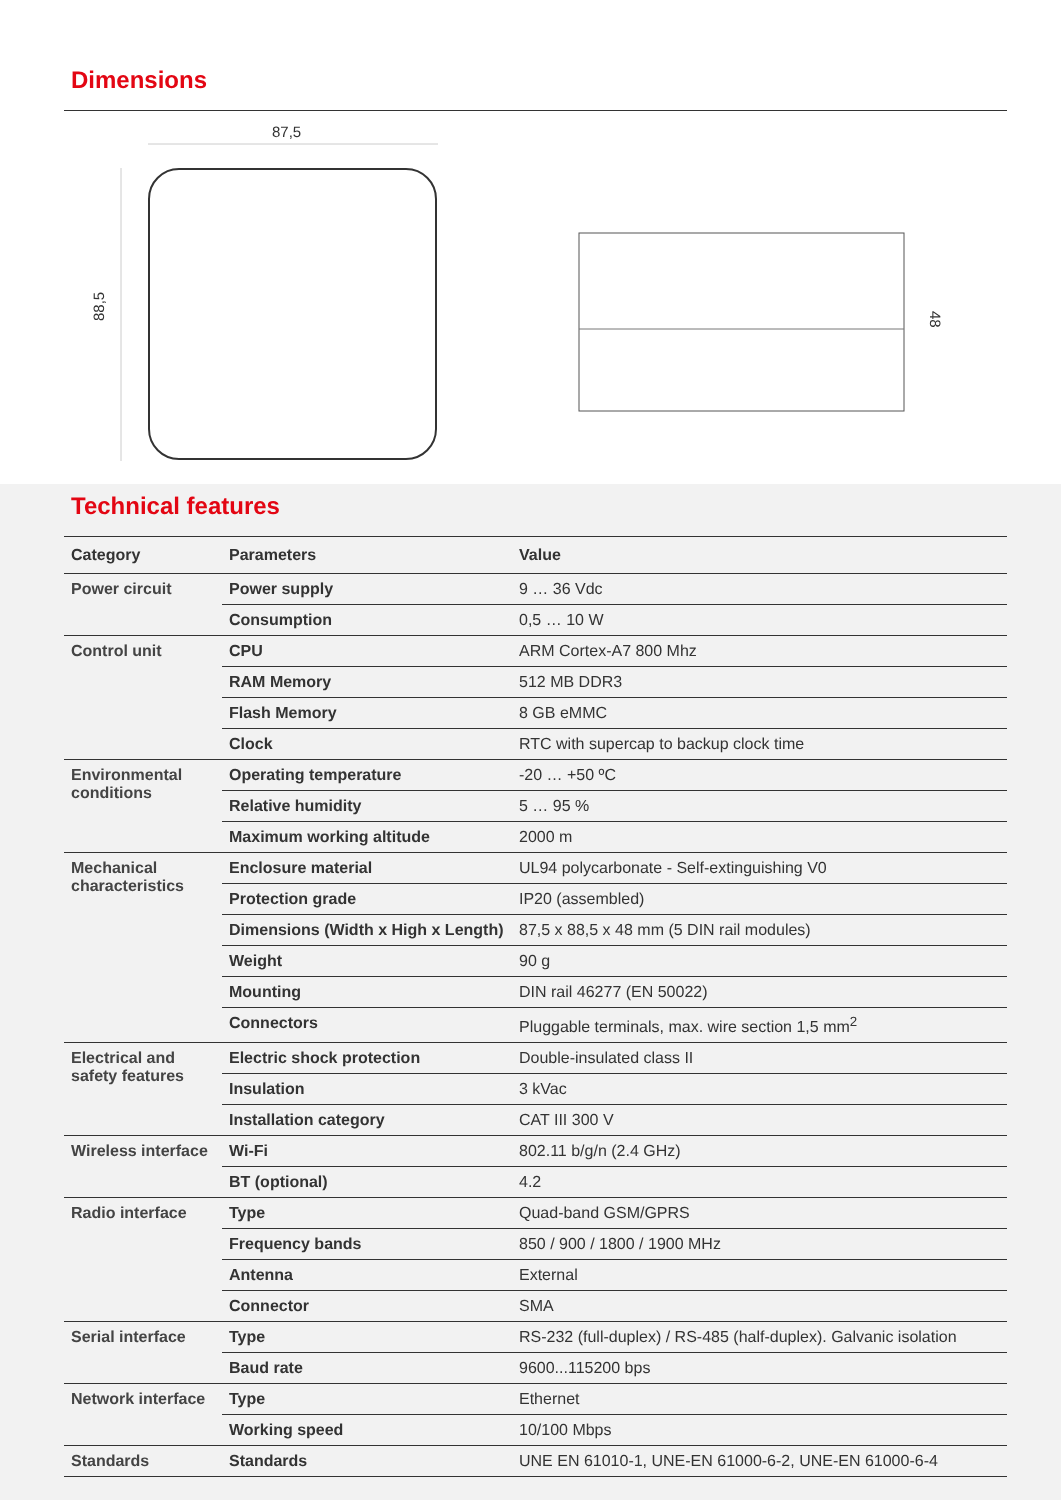Dimensions
87,5
88,5
48
Technical features
| Category | Parameters | Value |
| --- | --- | --- |
| Power circuit | Power supply | 9 … 36 Vdc |
| | Consumption | 0,5 … 10 W |
| Control unit | CPU | ARM Cortex-A7 800 Mhz |
| | RAM Memory | 512 MB DDR3 |
| | Flash Memory | 8 GB eMMC |
| | Clock | RTC with supercap to backup clock time |
| Environmental conditions | Operating temperature | -20 … +50 ºC |
| | Relative humidity | 5 … 95 % |
| | Maximum working altitude | 2000 m |
| Mechanical characteristics | Enclosure material | UL94 polycarbonate - Self-extinguishing V0 |
| | Protection grade | IP20 (assembled) |
| | Dimensions (Width x High x Length) | 87,5 x 88,5 x 48 mm (5 DIN rail modules) |
| | Weight | 90 g |
| | Mounting | DIN rail 46277 (EN 50022) |
| | Connectors | Pluggable terminals, max. wire section 1,5 mm<sup>2</sup> |
| Electrical and safety features | Electric shock protection | Double-insulated class II |
| | Insulation | 3 kVac |
| | Installation category | CAT III 300 V |
| Wireless interface | Wi-Fi | 802.11 b/g/n (2.4 GHz) |
| | BT (optional) | 4.2 |
| Radio interface | Type | Quad-band GSM/GPRS |
| | Frequency bands | 850 / 900 / 1800 / 1900 MHz |
| | Antenna | External |
| | Connector | SMA |
| Serial interface | Type | RS-232 (full-duplex) / RS-485 (half-duplex). Galvanic isolation |
| | Baud rate | 9600...115200 bps |
| Network interface | Type | Ethernet |
| | Working speed | 10/100 Mbps |
| Standards | Standards | UNE EN 61010-1, UNE-EN 61000-6-2, UNE-EN 61000-6-4 |